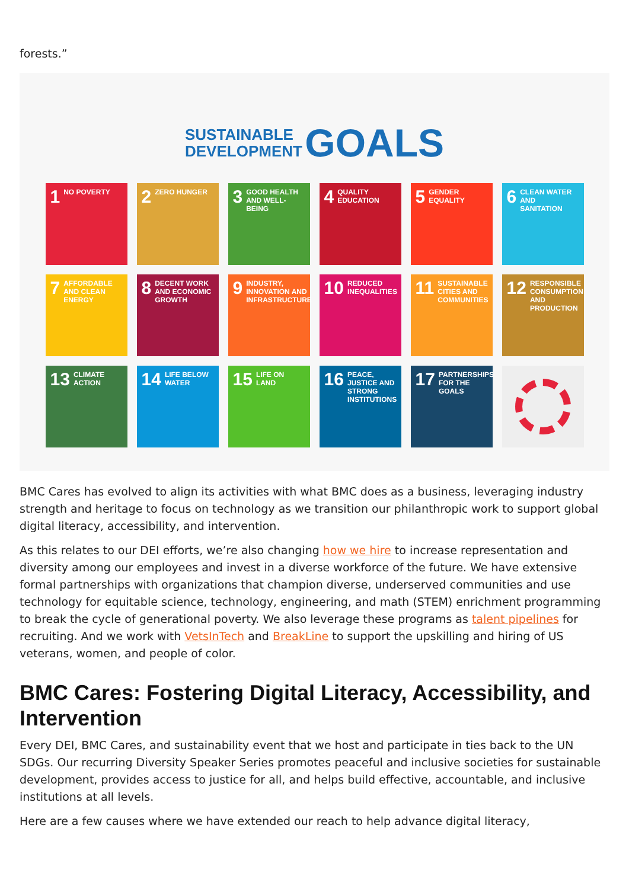forests.”
SUSTAINABLE
DEVELOPMENT GOALS
1 NO POVERTY
2 ZERO HUNGER
3 GOOD HEALTH AND WELL-BEING
4 QUALITY EDUCATION
5 GENDER EQUALITY
6 CLEAN WATER AND SANITATION
7 AFFORDABLE AND CLEAN ENERGY
8 DECENT WORK AND ECONOMIC GROWTH
9 INDUSTRY, INNOVATION AND INFRASTRUCTURE
10 REDUCED INEQUALITIES
11 SUSTAINABLE CITIES AND COMMUNITIES
12 RESPONSIBLE CONSUMPTION AND PRODUCTION
13 CLIMATE ACTION
14 LIFE BELOW WATER
15 LIFE ON LAND
16 PEACE, JUSTICE AND STRONG INSTITUTIONS
17 PARTNERSHIPS FOR THE GOALS
BMC Cares has evolved to align its activities with what BMC does as a business, leveraging industry strength and heritage to focus on technology as we transition our philanthropic work to support global digital literacy, accessibility, and intervention.
As this relates to our DEI efforts, we’re also changing how we hire to increase representation and diversity among our employees and invest in a diverse workforce of the future. We have extensive formal partnerships with organizations that champion diverse, underserved communities and use technology for equitable science, technology, engineering, and math (STEM) enrichment programming to break the cycle of generational poverty. We also leverage these programs as talent pipelines for recruiting. And we work with VetsInTech and BreakLine to support the upskilling and hiring of US veterans, women, and people of color.
BMC Cares: Fostering Digital Literacy, Accessibility, and Intervention
Every DEI, BMC Cares, and sustainability event that we host and participate in ties back to the UN SDGs. Our recurring Diversity Speaker Series promotes peaceful and inclusive societies for sustainable development, provides access to justice for all, and helps build effective, accountable, and inclusive institutions at all levels.
Here are a few causes where we have extended our reach to help advance digital literacy,